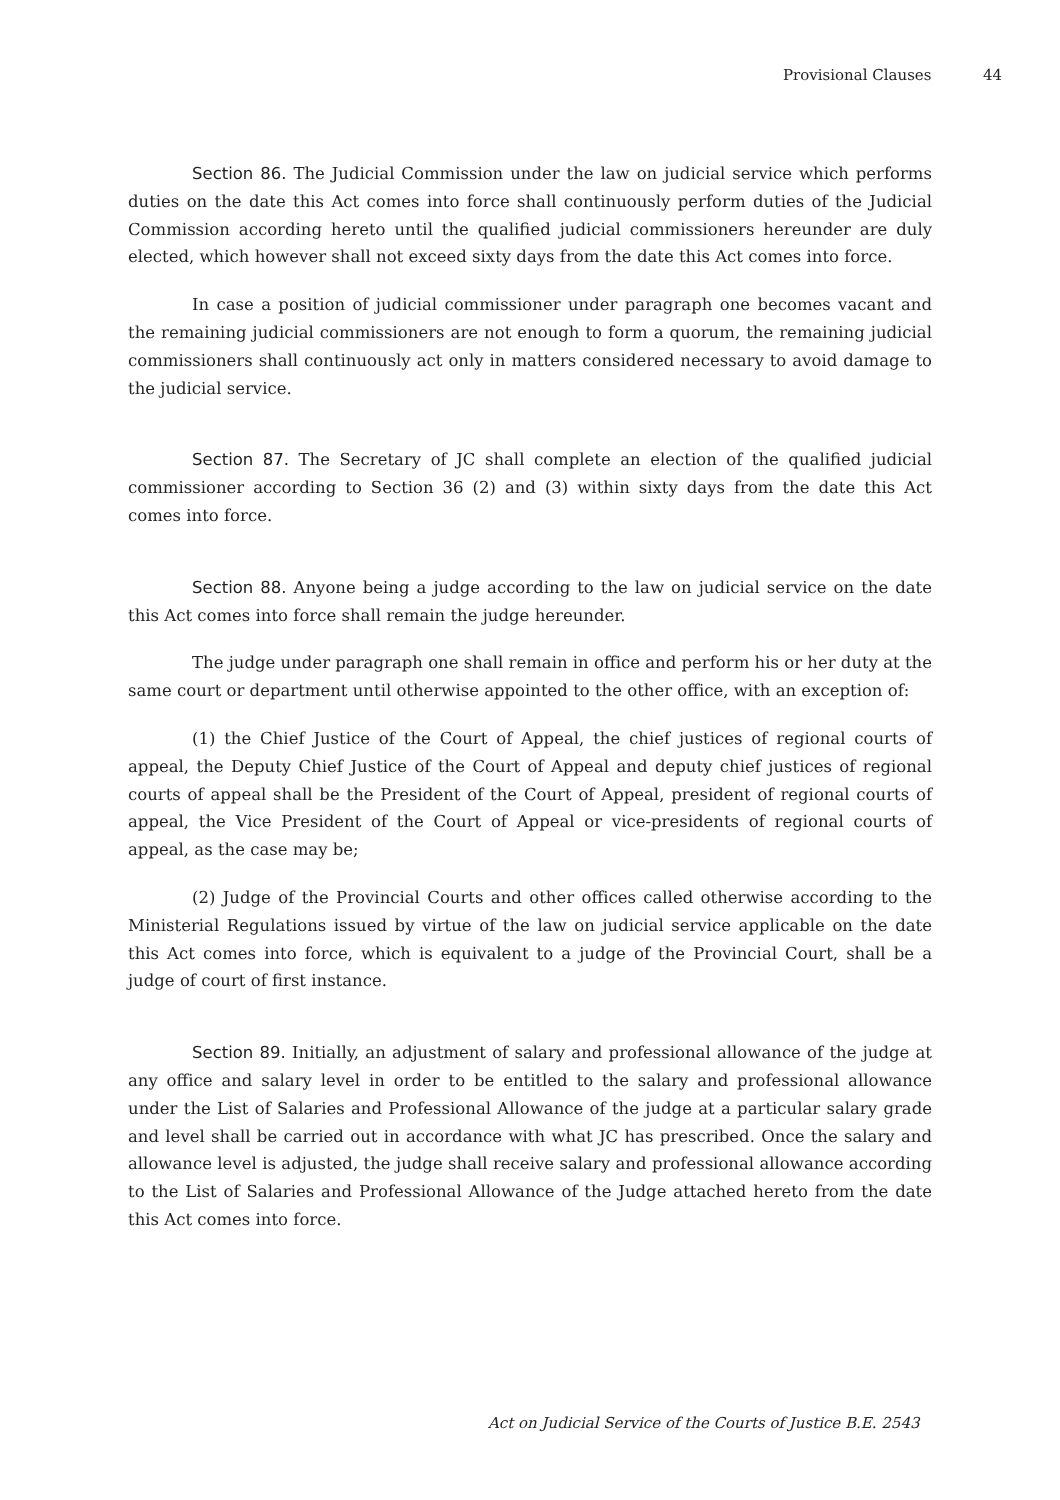Provisional Clauses 44
Section 86. The Judicial Commission under the law on judicial service which performs duties on the date this Act comes into force shall continuously perform duties of the Judicial Commission according hereto until the qualified judicial commissioners hereunder are duly elected, which however shall not exceed sixty days from the date this Act comes into force.
In case a position of judicial commissioner under paragraph one becomes vacant and the remaining judicial commissioners are not enough to form a quorum, the remaining judicial commissioners shall continuously act only in matters considered necessary to avoid damage to the judicial service.
Section 87. The Secretary of JC shall complete an election of the qualified judicial commissioner according to Section 36 (2) and (3) within sixty days from the date this Act comes into force.
Section 88. Anyone being a judge according to the law on judicial service on the date this Act comes into force shall remain the judge hereunder.
The judge under paragraph one shall remain in office and perform his or her duty at the same court or department until otherwise appointed to the other office, with an exception of:
(1) the Chief Justice of the Court of Appeal, the chief justices of regional courts of appeal, the Deputy Chief Justice of the Court of Appeal and deputy chief justices of regional courts of appeal shall be the President of the Court of Appeal, president of regional courts of appeal, the Vice President of the Court of Appeal or vice-presidents of regional courts of appeal, as the case may be;
(2) Judge of the Provincial Courts and other offices called otherwise according to the Ministerial Regulations issued by virtue of the law on judicial service applicable on the date this Act comes into force, which is equivalent to a judge of the Provincial Court, shall be a judge of court of first instance.
Section 89. Initially, an adjustment of salary and professional allowance of the judge at any office and salary level in order to be entitled to the salary and professional allowance under the List of Salaries and Professional Allowance of the judge at a particular salary grade and level shall be carried out in accordance with what JC has prescribed. Once the salary and allowance level is adjusted, the judge shall receive salary and professional allowance according to the List of Salaries and Professional Allowance of the Judge attached hereto from the date this Act comes into force.
Act on Judicial Service of the Courts of Justice B.E. 2543